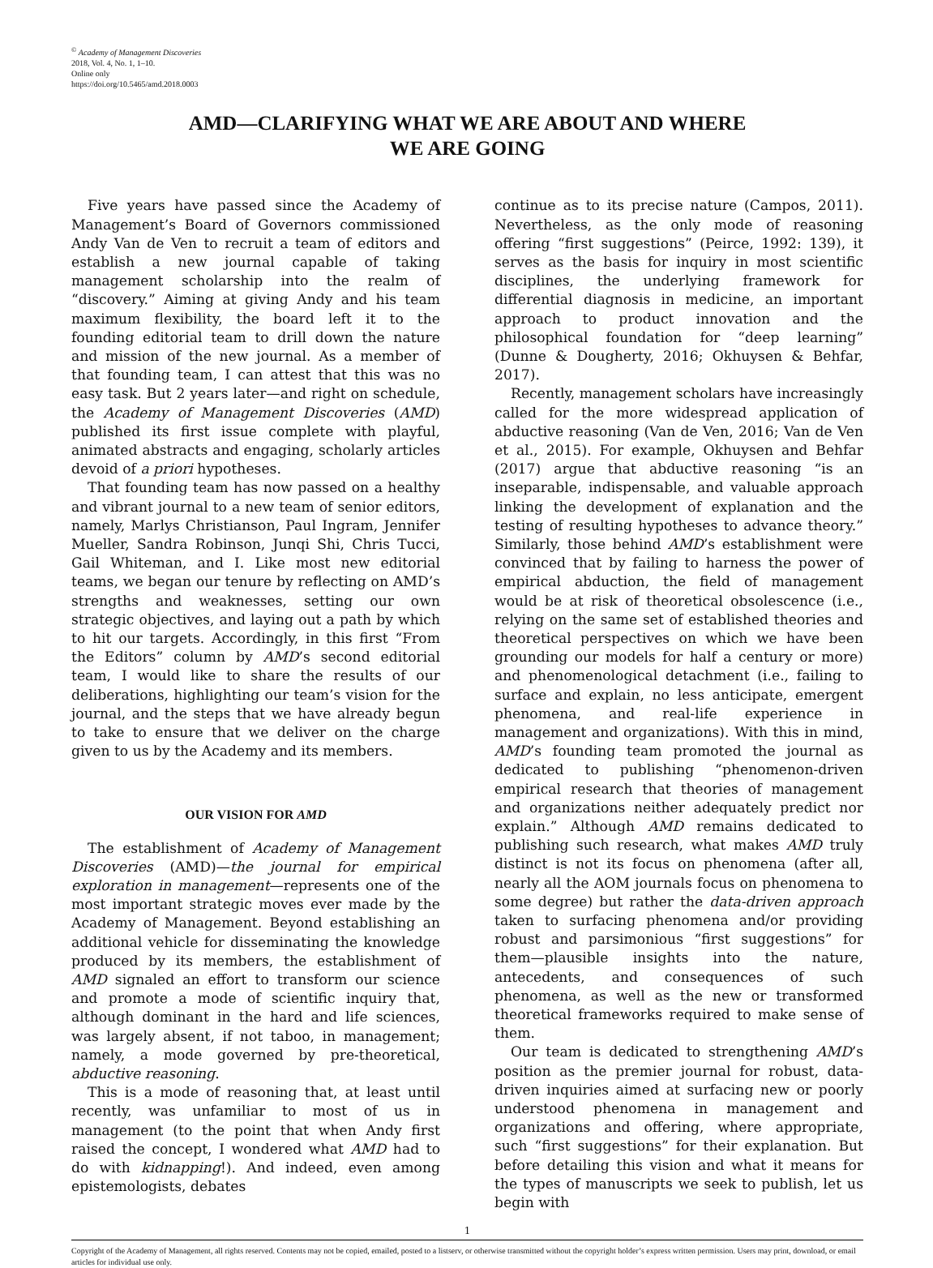<sup>©</sup> Academy of Management Discoveries
2018, Vol. 4, No. 1, 1–10.
Online only
https://doi.org/10.5465/amd.2018.0003
AMD—CLARIFYING WHAT WE ARE ABOUT AND WHERE
WE ARE GOING
Five years have passed since the Academy of Management’s Board of Governors commissioned Andy Van de Ven to recruit a team of editors and establish a new journal capable of taking management scholarship into the realm of “discovery.” Aiming at giving Andy and his team maximum flexibility, the board left it to the founding editorial team to drill down the nature and mission of the new journal. As a member of that founding team, I can attest that this was no easy task. But 2 years later—and right on schedule, the Academy of Management Discoveries (AMD) published its first issue complete with playful, animated abstracts and engaging, scholarly articles devoid of a priori hypotheses.
That founding team has now passed on a healthy and vibrant journal to a new team of senior editors, namely, Marlys Christianson, Paul Ingram, Jennifer Mueller, Sandra Robinson, Junqi Shi, Chris Tucci, Gail Whiteman, and I. Like most new editorial teams, we began our tenure by reflecting on AMD’s strengths and weaknesses, setting our own strategic objectives, and laying out a path by which to hit our targets. Accordingly, in this first “From the Editors” column by AMD’s second editorial team, I would like to share the results of our deliberations, highlighting our team’s vision for the journal, and the steps that we have already begun to take to ensure that we deliver on the charge given to us by the Academy and its members.
OUR VISION FOR AMD
The establishment of Academy of Management Discoveries (AMD)—the journal for empirical exploration in management—represents one of the most important strategic moves ever made by the Academy of Management. Beyond establishing an additional vehicle for disseminating the knowledge produced by its members, the establishment of AMD signaled an effort to transform our science and promote a mode of scientific inquiry that, although dominant in the hard and life sciences, was largely absent, if not taboo, in management; namely, a mode governed by pre-theoretical, abductive reasoning.
This is a mode of reasoning that, at least until recently, was unfamiliar to most of us in management (to the point that when Andy first raised the concept, I wondered what AMD had to do with kidnapping!). And indeed, even among epistemologists, debates
continue as to its precise nature (Campos, 2011). Nevertheless, as the only mode of reasoning offering “first suggestions” (Peirce, 1992: 139), it serves as the basis for inquiry in most scientific disciplines, the underlying framework for differential diagnosis in medicine, an important approach to product innovation and the philosophical foundation for “deep learning” (Dunne & Dougherty, 2016; Okhuysen & Behfar, 2017).
Recently, management scholars have increasingly called for the more widespread application of abductive reasoning (Van de Ven, 2016; Van de Ven et al., 2015). For example, Okhuysen and Behfar (2017) argue that abductive reasoning “is an inseparable, indispensable, and valuable approach linking the development of explanation and the testing of resulting hypotheses to advance theory.” Similarly, those behind AMD’s establishment were convinced that by failing to harness the power of empirical abduction, the field of management would be at risk of theoretical obsolescence (i.e., relying on the same set of established theories and theoretical perspectives on which we have been grounding our models for half a century or more) and phenomenological detachment (i.e., failing to surface and explain, no less anticipate, emergent phenomena, and real-life experience in management and organizations). With this in mind, AMD’s founding team promoted the journal as dedicated to publishing “phenomenon-driven empirical research that theories of management and organizations neither adequately predict nor explain.” Although AMD remains dedicated to publishing such research, what makes AMD truly distinct is not its focus on phenomena (after all, nearly all the AOM journals focus on phenomena to some degree) but rather the data-driven approach taken to surfacing phenomena and/or providing robust and parsimonious “first suggestions” for them—plausible insights into the nature, antecedents, and consequences of such phenomena, as well as the new or transformed theoretical frameworks required to make sense of them.
Our team is dedicated to strengthening AMD’s position as the premier journal for robust, data-driven inquiries aimed at surfacing new or poorly understood phenomena in management and organizations and offering, where appropriate, such “first suggestions” for their explanation. But before detailing this vision and what it means for the types of manuscripts we seek to publish, let us begin with
1
Copyright of the Academy of Management, all rights reserved. Contents may not be copied, emailed, posted to a listserv, or otherwise transmitted without the copyright holder’s express written permission. Users may print, download, or email articles for individual use only.